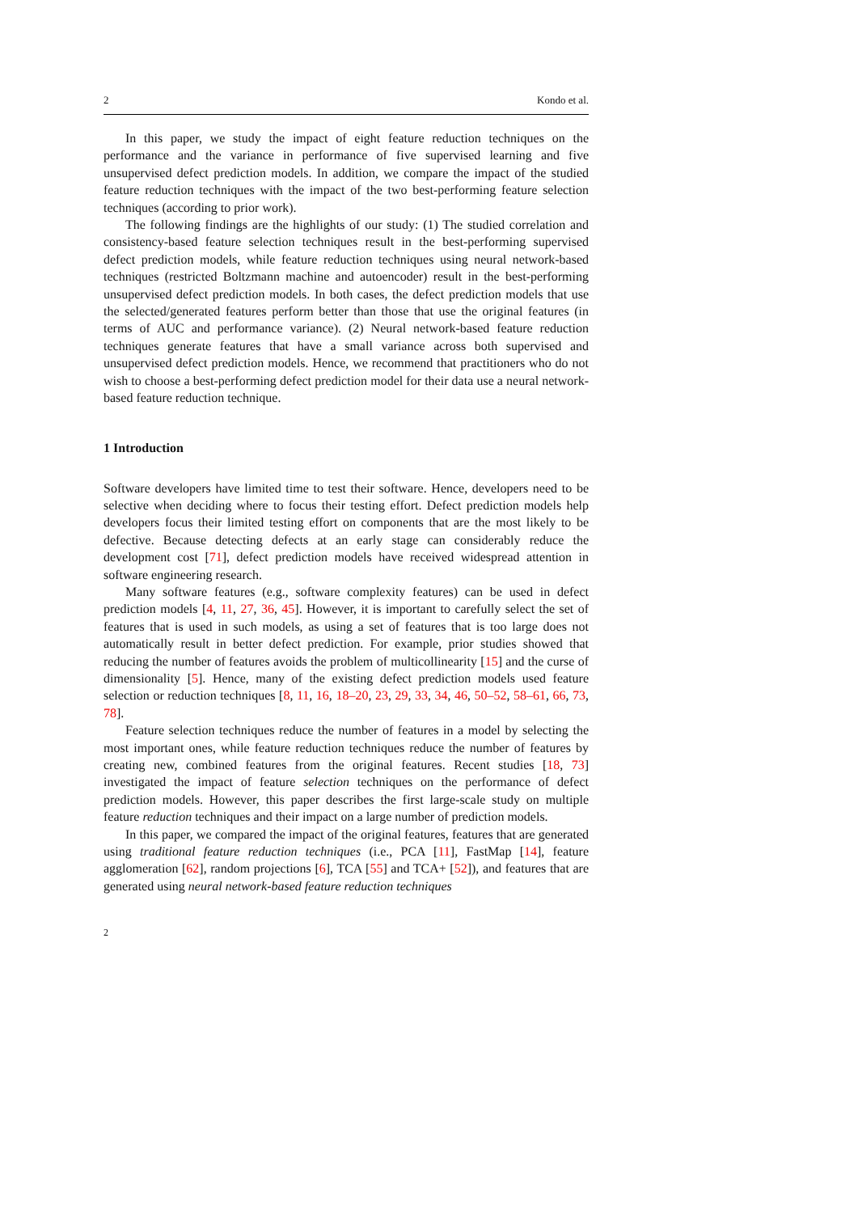2 Kondo et al.
In this paper, we study the impact of eight feature reduction techniques on the performance and the variance in performance of five supervised learning and five unsupervised defect prediction models. In addition, we compare the impact of the studied feature reduction techniques with the impact of the two best-performing feature selection techniques (according to prior work).
The following findings are the highlights of our study: (1) The studied correlation and consistency-based feature selection techniques result in the best-performing supervised defect prediction models, while feature reduction techniques using neural network-based techniques (restricted Boltzmann machine and autoencoder) result in the best-performing unsupervised defect prediction models. In both cases, the defect prediction models that use the selected/generated features perform better than those that use the original features (in terms of AUC and performance variance). (2) Neural network-based feature reduction techniques generate features that have a small variance across both supervised and unsupervised defect prediction models. Hence, we recommend that practitioners who do not wish to choose a best-performing defect prediction model for their data use a neural network-based feature reduction technique.
1 Introduction
Software developers have limited time to test their software. Hence, developers need to be selective when deciding where to focus their testing effort. Defect prediction models help developers focus their limited testing effort on components that are the most likely to be defective. Because detecting defects at an early stage can considerably reduce the development cost [71], defect prediction models have received widespread attention in software engineering research.
Many software features (e.g., software complexity features) can be used in defect prediction models [4, 11, 27, 36, 45]. However, it is important to carefully select the set of features that is used in such models, as using a set of features that is too large does not automatically result in better defect prediction. For example, prior studies showed that reducing the number of features avoids the problem of multicollinearity [15] and the curse of dimensionality [5]. Hence, many of the existing defect prediction models used feature selection or reduction techniques [8, 11, 16, 18–20, 23, 29, 33, 34, 46, 50–52, 58–61, 66, 73, 78].
Feature selection techniques reduce the number of features in a model by selecting the most important ones, while feature reduction techniques reduce the number of features by creating new, combined features from the original features. Recent studies [18, 73] investigated the impact of feature selection techniques on the performance of defect prediction models. However, this paper describes the first large-scale study on multiple feature reduction techniques and their impact on a large number of prediction models.
In this paper, we compared the impact of the original features, features that are generated using traditional feature reduction techniques (i.e., PCA [11], FastMap [14], feature agglomeration [62], random projections [6], TCA [55] and TCA+ [52]), and features that are generated using neural network-based feature reduction techniques
2